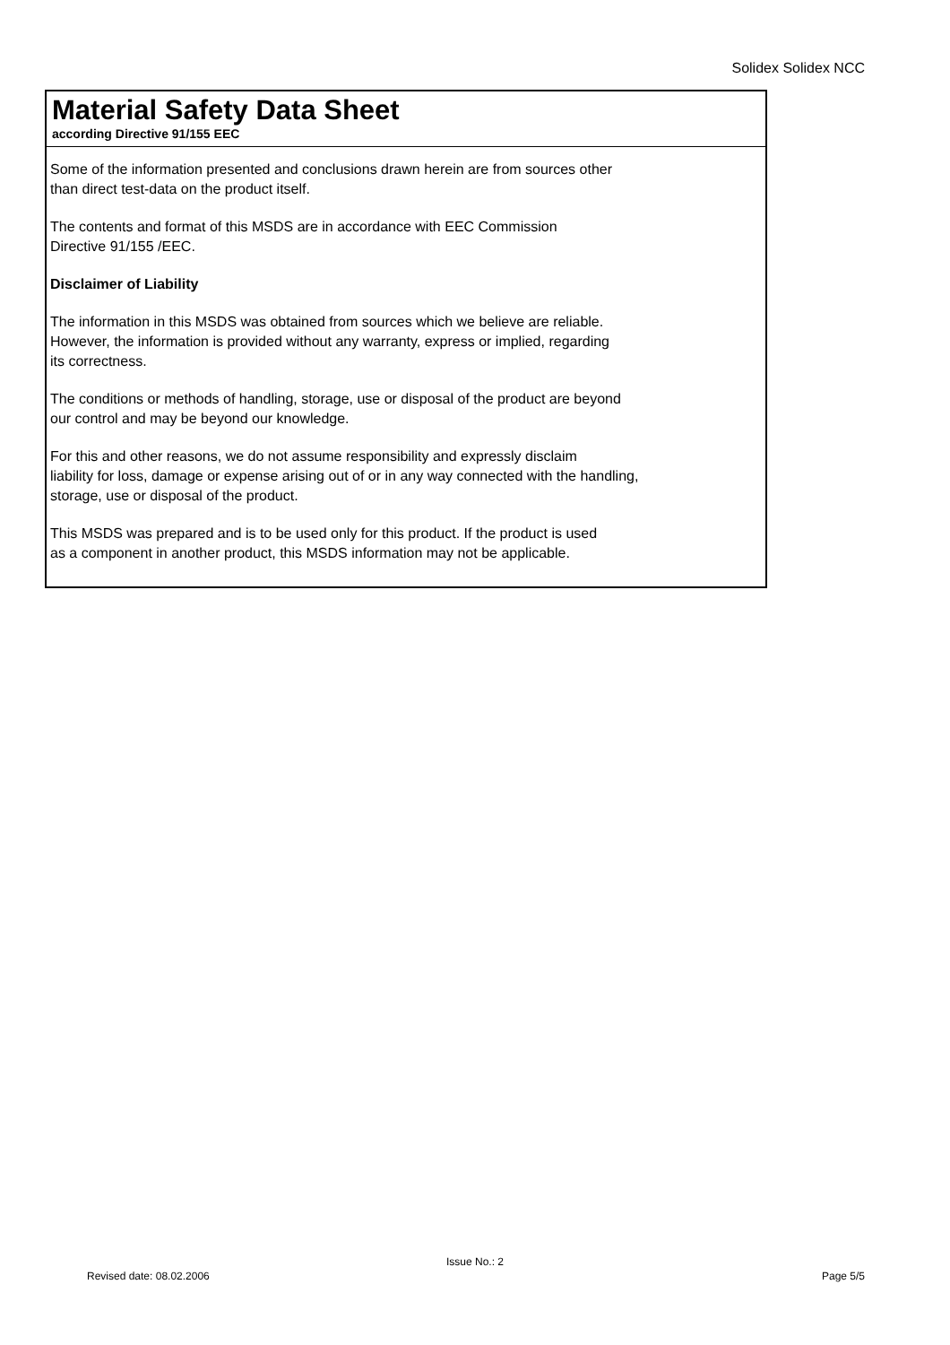Solidex Solidex NCC
Material Safety Data Sheet
according Directive 91/155 EEC
Some of the information presented and conclusions drawn herein are from sources other
than direct test-data on the product itself.
The contents and format of this MSDS are in accordance with EEC Commission
Directive 91/155 /EEC.
Disclaimer of Liability
The information in this MSDS was obtained from sources which we believe are reliable.
However, the information is provided without any warranty, express or implied, regarding
its correctness.
The conditions or methods of handling, storage, use or disposal of the product are beyond
our control and may be beyond our knowledge.
For this and other reasons, we do not assume responsibility and expressly disclaim
liability for loss, damage or expense arising out of or in any way connected with the handling,
storage, use or disposal of the product.
This MSDS was prepared and is to be used only for this product. If the product is used
as a component in another product, this MSDS information may not be applicable.
Issue No.: 2
Revised date: 08.02.2006 Page 5/5